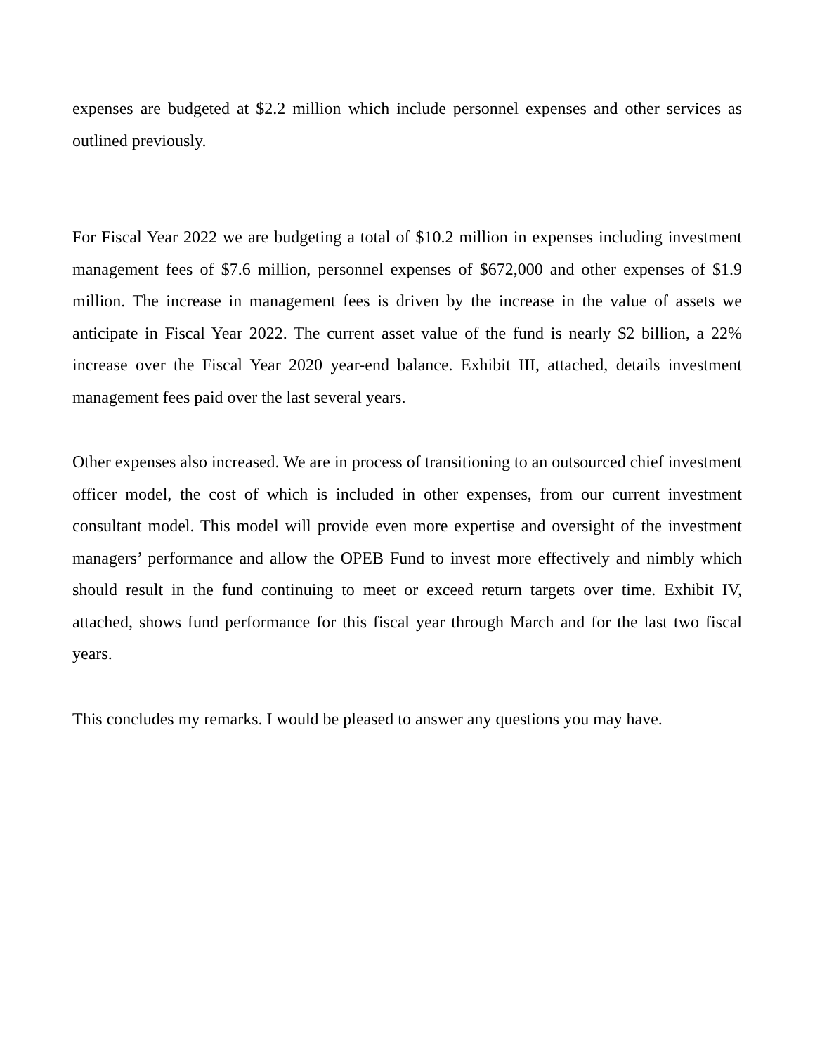expenses are budgeted at $2.2 million which include personnel expenses and other services as outlined previously.
For Fiscal Year 2022 we are budgeting a total of $10.2 million in expenses including investment management fees of $7.6 million, personnel expenses of $672,000 and other expenses of $1.9 million. The increase in management fees is driven by the increase in the value of assets we anticipate in Fiscal Year 2022. The current asset value of the fund is nearly $2 billion, a 22% increase over the Fiscal Year 2020 year-end balance. Exhibit III, attached, details investment management fees paid over the last several years.
Other expenses also increased. We are in process of transitioning to an outsourced chief investment officer model, the cost of which is included in other expenses, from our current investment consultant model. This model will provide even more expertise and oversight of the investment managers’ performance and allow the OPEB Fund to invest more effectively and nimbly which should result in the fund continuing to meet or exceed return targets over time. Exhibit IV, attached, shows fund performance for this fiscal year through March and for the last two fiscal years.
This concludes my remarks. I would be pleased to answer any questions you may have.